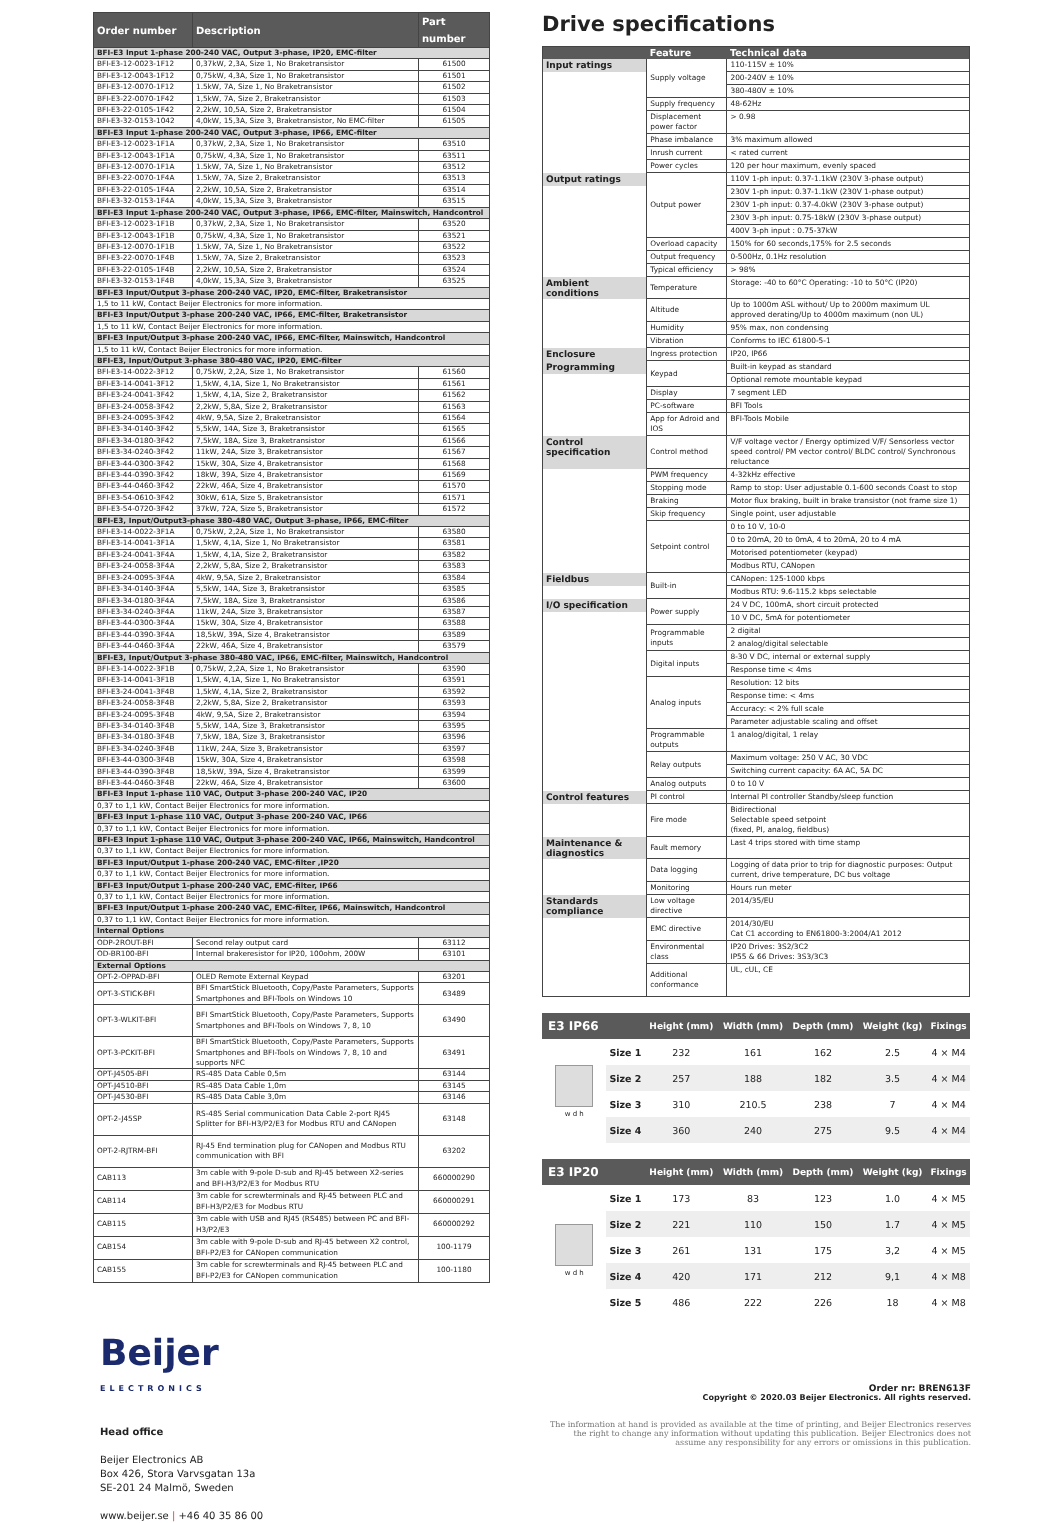| Order number | Description | Part number |
| --- | --- | --- |
| BFI-E3 Input 1-phase 200-240 VAC, Output 3-phase, IP20, EMC-filter | | |
| BFI-E3-12-0023-1F12 | 0,37kW, 2,3A, Size 1, No Braketransistor | 61500 |
| BFI-E3-12-0043-1F12 | 0,75kW, 4,3A, Size 1, No Braketransistor | 61501 |
| BFI-E3-12-0070-1F12 | 1.5kW, 7A, Size 1, No Braketransistor | 61502 |
| BFI-E3-22-0070-1F42 | 1,5kW, 7A, Size 2, Braketransistor | 61503 |
| BFI-E3-22-0105-1F42 | 2,2kW, 10,5A, Size 2, Braketransistor | 61504 |
| BFI-E3-32-0153-1042 | 4,0kW, 15,3A, Size 3, Braketransistor, No EMC-filter | 61505 |
| BFI-E3 Input 1-phase 200-240 VAC, Output 3-phase, IP66, EMC-filter | | |
| BFI-E3-12-0023-1F1A | 0,37kW, 2,3A, Size 1, No Braketransistor | 63510 |
| BFI-E3-12-0043-1F1A | 0,75kW, 4,3A, Size 1, No Braketransistor | 63511 |
| BFI-E3-12-0070-1F1A | 1.5kW, 7A, Size 1, No Braketransistor | 63512 |
| BFI-E3-22-0070-1F4A | 1.5kW, 7A, Size 2, Braketransistor | 63513 |
| BFI-E3-22-0105-1F4A | 2,2kW, 10,5A, Size 2, Braketransistor | 63514 |
| BFI-E3-32-0153-1F4A | 4,0kW, 15,3A, Size 3, Braketransistor | 63515 |
| BFI-E3 Input 1-phase 200-240 VAC, Output 3-phase, IP66, EMC-filter, Mainswitch, Handcontrol | | |
| BFI-E3-12-0023-1F1B | 0,37kW, 2,3A, Size 1, No Braketransistor | 63520 |
| BFI-E3-12-0043-1F1B | 0,75kW, 4,3A, Size 1, No Braketransistor | 63521 |
| BFI-E3-12-0070-1F1B | 1.5kW, 7A, Size 1, No Braketransistor | 63522 |
| BFI-E3-22-0070-1F4B | 1.5kW, 7A, Size 2, Braketransistor | 63523 |
| BFI-E3-22-0105-1F4B | 2,2kW, 10,5A, Size 2, Braketransistor | 63524 |
| BFI-E3-32-0153-1F4B | 4,0kW, 15,3A, Size 3, Braketransistor | 63525 |
| BFI-E3 Input/Output 3-phase 200-240 VAC, IP20, EMC-filter, Braketransistor | | |
| 1,5 to 11 kW, Contact Beijer Electronics for more information. | | |
| BFI-E3 Input/Output 3-phase 200-240 VAC, IP66, EMC-filter, Braketransistor | | |
| 1,5 to 11 kW, Contact Beijer Electronics for more information. | | |
| BFI-E3 Input/Output 3-phase 200-240 VAC, IP66, EMC-filter, Mainswitch, Handcontrol | | |
| 1,5 to 11 kW, Contact Beijer Electronics for more information. | | |
| BFI-E3, Input/Output 3-phase 380-480 VAC, IP20, EMC-filter | | |
| BFI-E3-14-0022-3F12 | 0,75kW, 2,2A, Size 1, No Braketransistor | 61560 |
| BFI-E3-14-0041-3F12 | 1,5kW, 4,1A, Size 1, No Braketransistor | 61561 |
| BFI-E3-24-0041-3F42 | 1,5kW, 4,1A, Size 2, Braketransistor | 61562 |
| BFI-E3-24-0058-3F42 | 2,2kW, 5,8A, Size 2, Braketransistor | 61563 |
| BFI-E3-24-0095-3F42 | 4kW, 9,5A, Size 2, Braketransistor | 61564 |
| BFI-E3-34-0140-3F42 | 5,5kW, 14A, Size 3, Braketransistor | 61565 |
| BFI-E3-34-0180-3F42 | 7,5kW, 18A, Size 3, Braketransistor | 61566 |
| BFI-E3-34-0240-3F42 | 11kW, 24A, Size 3, Braketransistor | 61567 |
| BFI-E3-44-0300-3F42 | 15kW, 30A, Size 4, Braketransistor | 61568 |
| BFI-E3-44-0390-3F42 | 18kW, 39A, Size 4, Braketransistor | 61569 |
| BFI-E3-44-0460-3F42 | 22kW, 46A, Size 4, Braketransistor | 61570 |
| BFI-E3-54-0610-3F42 | 30kW, 61A, Size 5, Braketransistor | 61571 |
| BFI-E3-54-0720-3F42 | 37kW, 72A, Size 5, Braketransistor | 61572 |
| BFI-E3, Input/Output3-phase 380-480 VAC, Output 3-phase, IP66, EMC-filter | | |
| BFI-E3-14-0022-3F1A | 0,75kW, 2,2A, Size 1, No Braketransistor | 63580 |
| BFI-E3-14-0041-3F1A | 1,5kW, 4,1A, Size 1, No Braketransistor | 63581 |
| BFI-E3-24-0041-3F4A | 1,5kW, 4,1A, Size 2, Braketransistor | 63582 |
| BFI-E3-24-0058-3F4A | 2,2kW, 5,8A, Size 2, Braketransistor | 63583 |
| BFI-E3-24-0095-3F4A | 4kW, 9,5A, Size 2, Braketransistor | 63584 |
| BFI-E3-34-0140-3F4A | 5,5kW, 14A, Size 3, Braketransistor | 63585 |
| BFI-E3-34-0180-3F4A | 7,5kW, 18A, Size 3, Braketransistor | 63586 |
| BFI-E3-34-0240-3F4A | 11kW, 24A, Size 3, Braketransistor | 63587 |
| BFI-E3-44-0300-3F4A | 15kW, 30A, Size 4, Braketransistor | 63588 |
| BFI-E3-44-0390-3F4A | 18,5kW, 39A, Size 4, Braketransistor | 63589 |
| BFI-E3-44-0460-3F4A | 22kW, 46A, Size 4, Braketransistor | 63579 |
| BFI-E3, Input/Output 3-phase 380-480 VAC, IP66, EMC-filter, Mainswitch, Handcontrol | | |
| BFI-E3-14-0022-3F1B | 0,75kW, 2,2A, Size 1, No Braketransistor | 63590 |
| BFI-E3-14-0041-3F1B | 1,5kW, 4,1A, Size 1, No Braketransistor | 63591 |
| BFI-E3-24-0041-3F4B | 1,5kW, 4,1A, Size 2, Braketransistor | 63592 |
| BFI-E3-24-0058-3F4B | 2,2kW, 5,8A, Size 2, Braketransistor | 63593 |
| BFI-E3-24-0095-3F4B | 4kW, 9,5A, Size 2, Braketransistor | 63594 |
| BFI-E3-34-0140-3F4B | 5,5kW, 14A, Size 3, Braketransistor | 63595 |
| BFI-E3-34-0180-3F4B | 7,5kW, 18A, Size 3, Braketransistor | 63596 |
| BFI-E3-34-0240-3F4B | 11kW, 24A, Size 3, Braketransistor | 63597 |
| BFI-E3-44-0300-3F4B | 15kW, 30A, Size 4, Braketransistor | 63598 |
| BFI-E3-44-0390-3F4B | 18,5kW, 39A, Size 4, Braketransistor | 63599 |
| BFI-E3-44-0460-3F4B | 22kW, 46A, Size 4, Braketransistor | 63600 |
| BFI-E3 Input 1-phase 110 VAC, Output 3-phase 200-240 VAC, IP20 | | |
| 0,37 to 1,1 kW, Contact Beijer Electronics for more information. | | |
| BFI-E3 Input 1-phase 110 VAC, Output 3-phase 200-240 VAC, IP66 | | |
| 0,37 to 1,1 kW, Contact Beijer Electronics for more information. | | |
| BFI-E3 Input 1-phase 110 VAC, Output 3-phase 200-240 VAC, IP66, Mainswitch, Handcontrol | | |
| 0,37 to 1,1 kW, Contact Beijer Electronics for more information. | | |
| BFI-E3 Input/Output 1-phase 200-240 VAC, EMC-filter ,IP20 | | |
| 0,37 to 1,1 kW, Contact Beijer Electronics for more information. | | |
| BFI-E3 Input/Output 1-phase 200-240 VAC, EMC-filter, IP66 | | |
| 0,37 to 1,1 kW, Contact Beijer Electronics for more information. | | |
| BFI-E3 Input/Output 1-phase 200-240 VAC, EMC-filter, IP66, Mainswitch, Handcontrol | | |
| 0,37 to 1,1 kW, Contact Beijer Electronics for more information. | | |
| Internal Options | | |
| ODP-2ROUT-BFI | Second relay output card | 63112 |
| OD-BR100-BFI | Internal brakeresistor for IP20, 100ohm, 200W | 63101 |
| External Options | | |
| OPT-2-OPPAD-BFI | OLED Remote External Keypad | 63201 |
| OPT-3-STICK-BFI | BFI SmartStick Bluetooth, Copy/Paste Parameters, Supports Smartphones and BFI-Tools on Windows 10 | 63489 |
| OPT-3-WLKIT-BFI | BFI SmartStick Bluetooth, Copy/Paste Parameters, Supports Smartphones and BFI-Tools on Windows 7, 8, 10 | 63490 |
| OPT-3-PCKIT-BFI | BFI SmartStick Bluetooth, Copy/Paste Parameters, Supports Smartphones and BFI-Tools on Windows 7, 8, 10 and supports NFC | 63491 |
| OPT-J4505-BFI | RS-485 Data Cable 0,5m | 63144 |
| OPT-J4510-BFI | RS-485 Data Cable 1,0m | 63145 |
| OPT-J4530-BFI | RS-485 Data Cable 3,0m | 63146 |
| OPT-2-J45SP | RS-485 Serial communication Data Cable 2-port RJ45 Splitter for BFI-H3/P2/E3 for Modbus RTU and CANopen | 63148 |
| OPT-2-RJTRM-BFI | RJ-45 End termination plug for CANopen and Modbus RTU communication with BFI | 63202 |
| CAB113 | 3m cable with 9-pole D-sub and RJ-45 between X2-series and BFI-H3/P2/E3 for Modbus RTU | 660000290 |
| CAB114 | 3m cable for screwterminals and RJ-45 between PLC and BFI-H3/P2/E3 for Modbus RTU | 660000291 |
| CAB115 | 3m cable with USB and RJ45 (RS485) between PC and BFI-H3/P2/E3 | 660000292 |
| CAB154 | 3m cable with 9-pole D-sub and RJ-45 between X2 control, BFI-P2/E3 for CANopen communication | 100-1179 |
| CAB155 | 3m cable for screwterminals and RJ-45 between PLC and BFI-P2/E3 for CANopen communication | 100-1180 |
Drive specifications
| | Feature | Technical data |
| --- | --- | --- |
| Input ratings | Supply voltage | 110-115V ± 10% |
| | | 200-240V ± 10% |
| | | 380-480V ± 10% |
| | Supply frequency | 48-62Hz |
| | Displacement power factor | > 0.98 |
| | Phase imbalance | 3% maximum allowed |
| | Inrush current | < rated current |
| | Power cycles | 120 per hour maximum, evenly spaced |
| Output ratings | Output power | 110V 1-ph input: 0.37-1.1kW (230V 3-phase output) |
| | | 230V 1-ph input: 0.37-1.1kW (230V 1-phase output) |
| | | 230V 1-ph input: 0.37-4.0kW (230V 3-phase output) |
| | | 230V 3-ph input: 0.75-18kW (230V 3-phase output) |
| | | 400V 3-ph input : 0.75-37kW |
| | Overload capacity | 150% for 60 seconds,175% for 2.5 seconds |
| | Output frequency | 0-500Hz, 0.1Hz resolution |
| | Typical efficiency | > 98% |
| Ambient conditions | Temperature | Storage: -40 to 60°C Operating: -10 to 50°C (IP20) |
| | Altitude | Up to 1000m ASL without/ Up to 2000m maximum UL approved derating/Up to 4000m maximum (non UL) |
| | Humidity | 95% max, non condensing |
| | Vibration | Conforms to IEC 61800-5-1 |
| Enclosure | Ingress protection | IP20, IP66 |
| Programming | Keypad | Built-in keypad as standard |
| | | Optional remote mountable keypad |
| | Display | 7 segment LED |
| | PC-software | BFI Tools |
| | App for Adroid and IOS | BFI-Tools Mobile |
| Control specification | Control method | V/F voltage vector / Energy optimized V/F/ Sensorless vector speed control/ PM vector control/ BLDC control/ Synchronous reluctance |
| | PWM frequency | 4-32kHz effective |
| | Stopping mode | Ramp to stop: User adjustable 0.1-600 seconds Coast to stop |
| | Braking | Motor flux braking, built in brake transistor (not frame size 1) |
| | Skip frequency | Single point, user adjustable |
| | Setpoint control | 0 to 10 V, 10-0 |
| | | 0 to 20mA, 20 to 0mA, 4 to 20mA, 20 to 4 mA |
| | | Motorised potentiometer (keypad) |
| | | Modbus RTU, CANopen |
| Fieldbus | Built-in | CANopen: 125-1000 kbps |
| | | Modbus RTU: 9.6-115.2 kbps selectable |
| I/O specification | Power supply | 24 V DC, 100mA, short circuit protected |
| | | 10 V DC, 5mA for potentiometer |
| | Programmable inputs | 2 digital |
| | | 2 analog/digital selectable |
| | Digital inputs | 8-30 V DC, internal or external supply |
| | | Response time < 4ms |
| | Analog inputs | Resolution: 12 bits |
| | | Response time: < 4ms |
| | | Accuracy: < 2% full scale |
| | | Parameter adjustable scaling and offset |
| | Programmable outputs | 1 analog/digital, 1 relay |
| | Relay outputs | Maximum voltage: 250 V AC, 30 VDC |
| | | Switching current capacity: 6A AC, 5A DC |
| | Analog outputs | 0 to 10 V |
| Control features | PI control | Internal PI controller Standby/sleep function |
| | Fire mode | Bidirectional Selectable speed setpoint (fixed, PI, analog, fieldbus) |
| Maintenance & diagnostics | Fault memory | Last 4 trips stored with time stamp |
| | Data logging | Logging of data prior to trip for diagnostic purposes: Output current, drive temperature, DC bus voltage |
| | Monitoring | Hours run meter |
| Standards compliance | Low voltage directive | 2014/35/EU |
| | EMC directive | 2014/30/EU Cat C1 according to EN61800-3:2004/A1 2012 |
| | Environmental class | IP20 Drives: 3S2/3C2 IP55 & 66 Drives: 3S3/3C3 |
| | Additional conformance | UL, cUL, CE |
| E3 IP66 | | Height (mm) | Width (mm) | Depth (mm) | Weight (kg) | Fixings |
| --- | --- | --- | --- | --- | --- | --- |
| w d h | Size 1 | 232 | 161 | 162 | 2.5 | 4 × M4 |
| | Size 2 | 257 | 188 | 182 | 3.5 | 4 × M4 |
| | Size 3 | 310 | 210.5 | 238 | 7 | 4 × M4 |
| | Size 4 | 360 | 240 | 275 | 9.5 | 4 × M4 |
| E3 IP20 | | Height (mm) | Width (mm) | Depth (mm) | Weight (kg) | Fixings |
| --- | --- | --- | --- | --- | --- | --- |
| w d h | Size 1 | 173 | 83 | 123 | 1.0 | 4 × M5 |
| | Size 2 | 221 | 110 | 150 | 1.7 | 4 × M5 |
| | Size 3 | 261 | 131 | 175 | 3,2 | 4 × M5 |
| | Size 4 | 420 | 171 | 212 | 9,1 | 4 × M8 |
| | Size 5 | 486 | 222 | 226 | 18 | 4 × M8 |
Beijer
ELECTRONICS
Head office
Beijer Electronics AB
Box 426, Stora Varvsgatan 13a
SE-201 24 Malmö, Sweden
www.beijer.se | +46 40 35 86 00
Order nr: BREN613F
Copyright © 2020.03 Beijer Electronics. All rights reserved.
The information at hand is provided as available at the time of printing, and Beijer Electronics reserves the right to change any information without updating this publication. Beijer Electronics does not assume any responsibility for any errors or omissions in this publication.